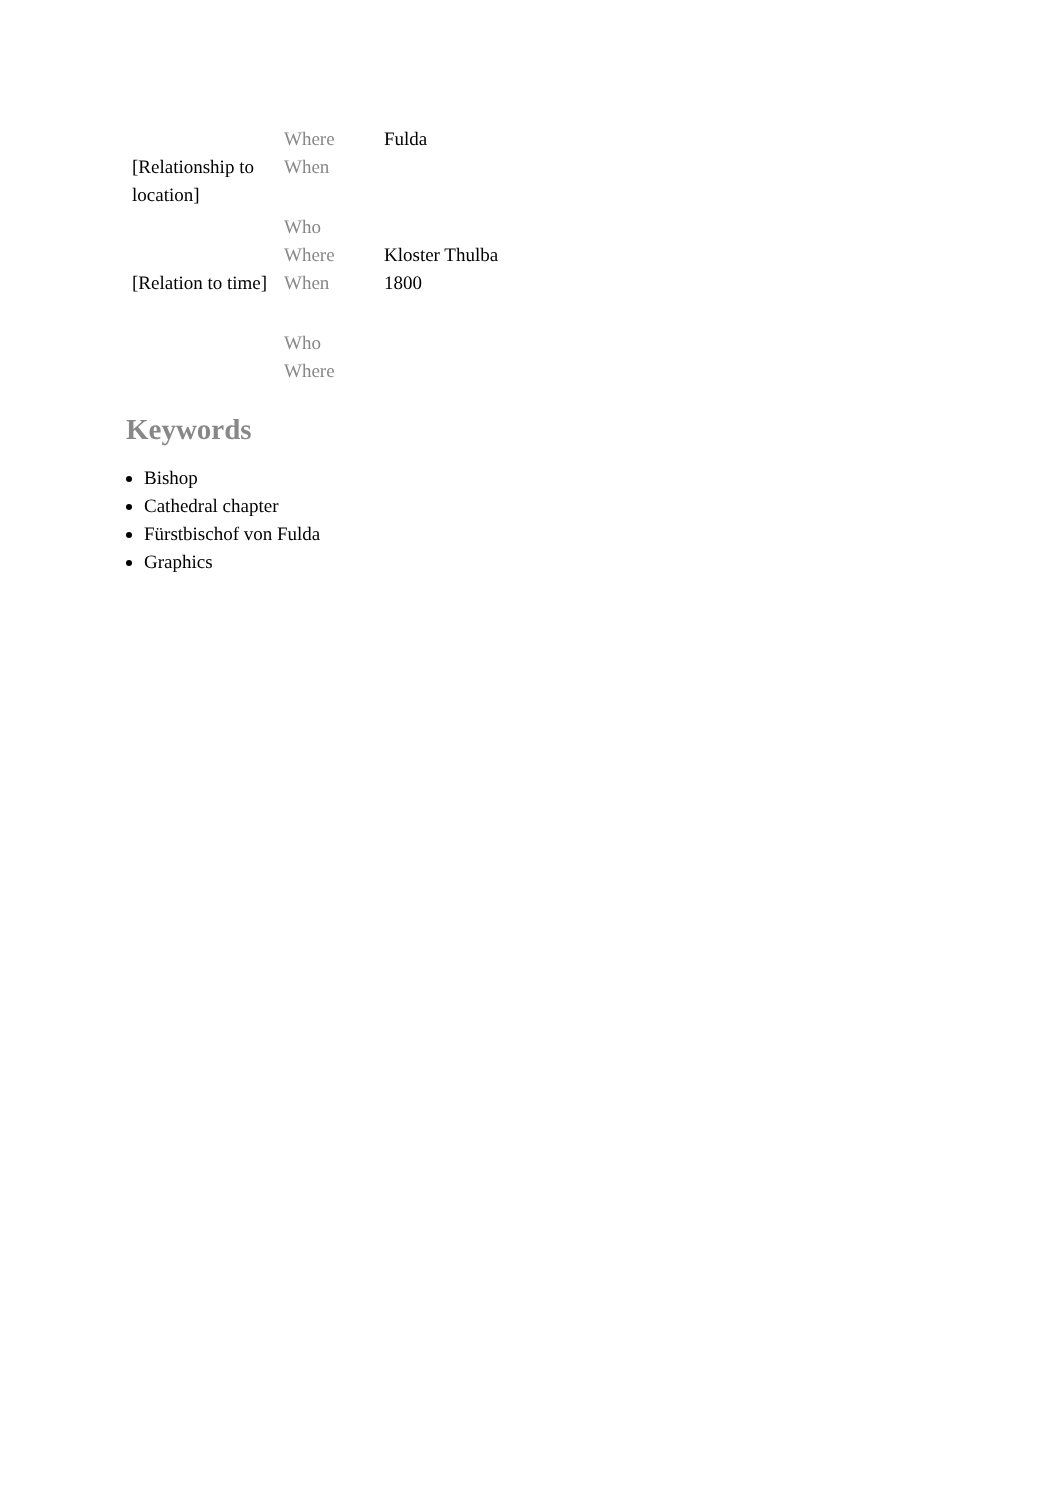| | Where | Fulda |
| [Relationship to location] | When | |
| | Who | |
| | Where | Kloster Thulba |
| [Relation to time] | When | 1800 |
| | Who | |
| | Where | |
Keywords
Bishop
Cathedral chapter
Fürstbischof von Fulda
Graphics